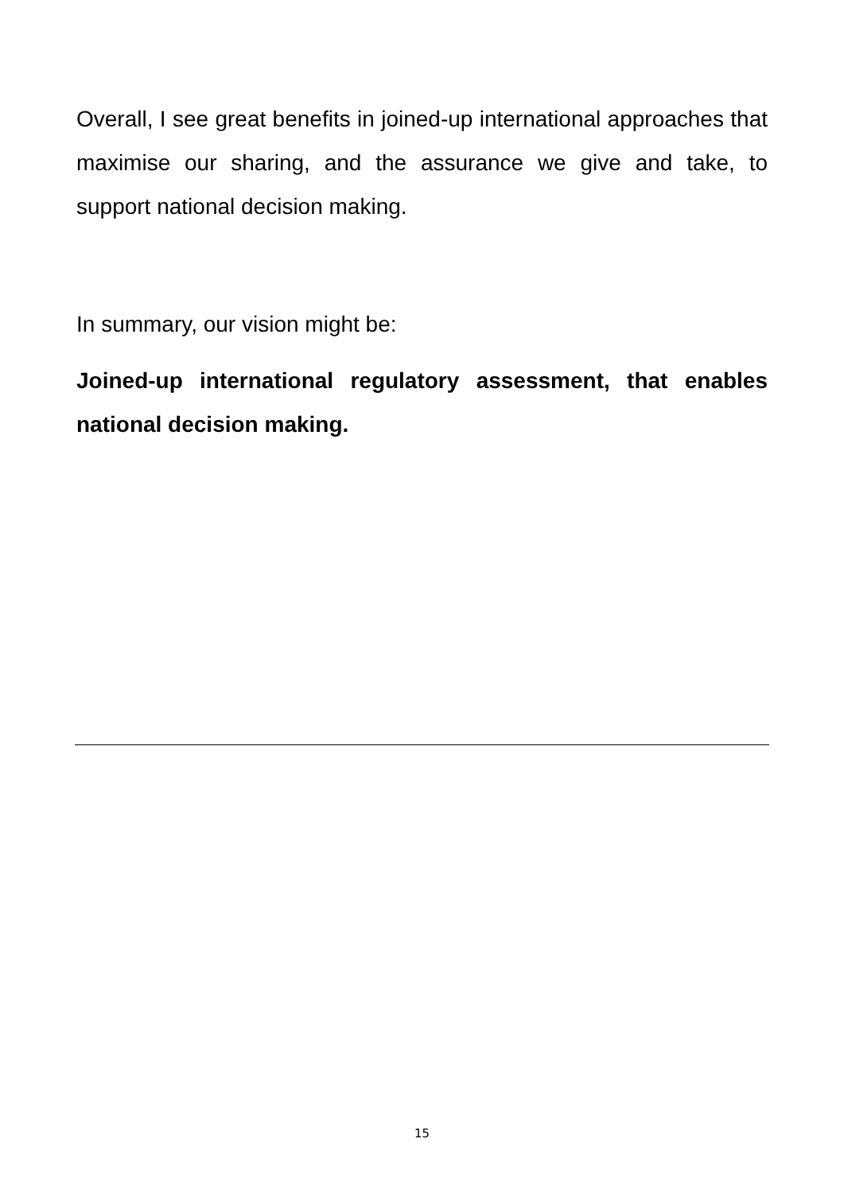Overall, I see great benefits in joined-up international approaches that maximise our sharing, and the assurance we give and take, to support national decision making.
In summary, our vision might be:
Joined-up international regulatory assessment, that enables national decision making.
15